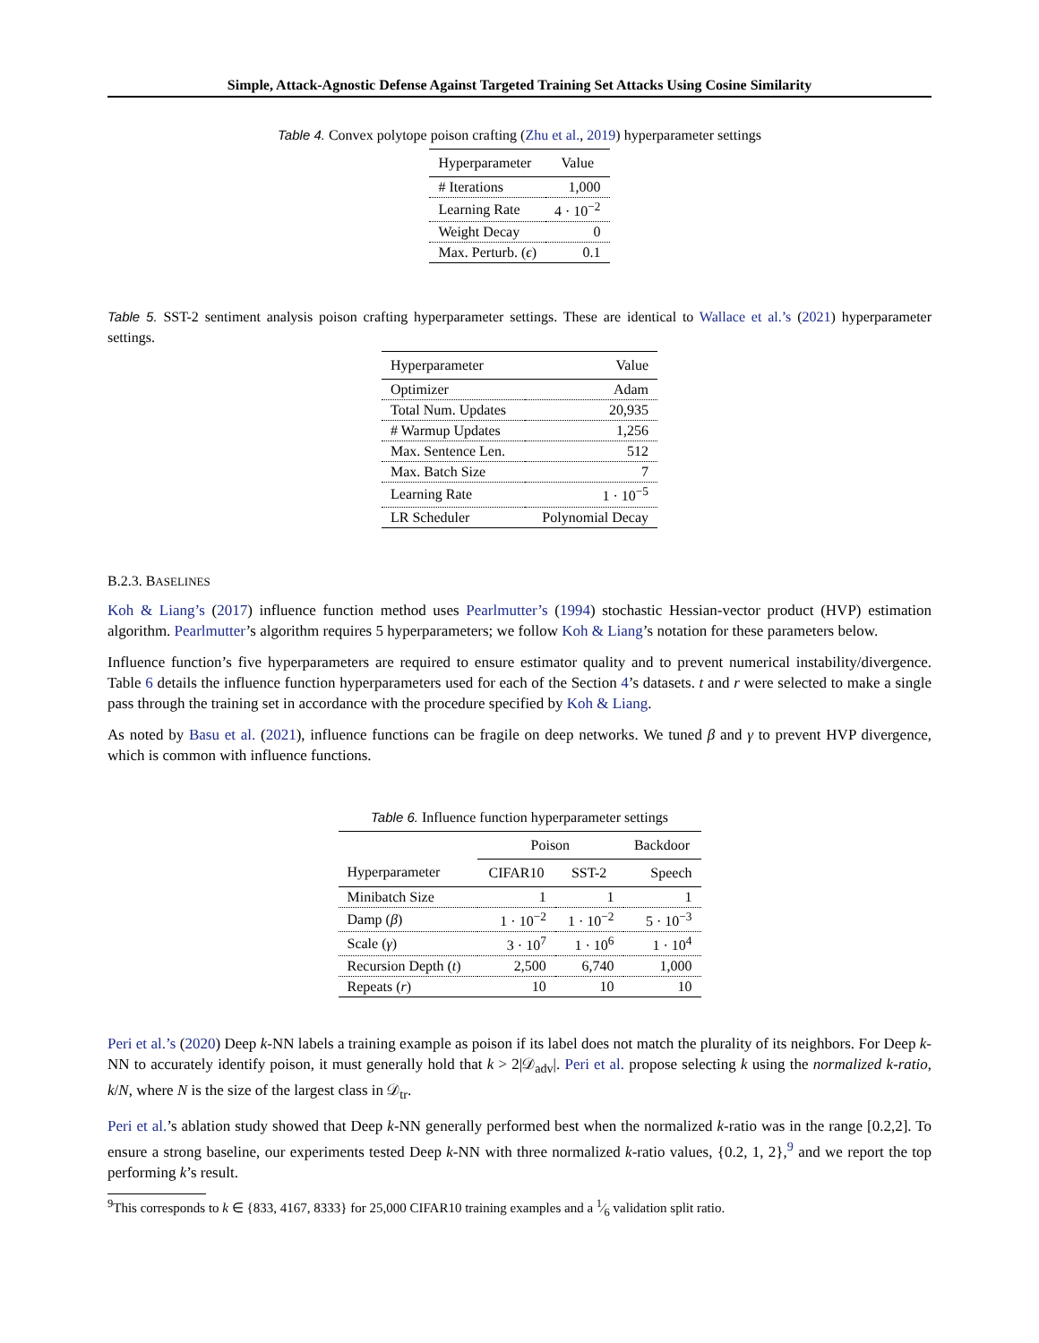Simple, Attack-Agnostic Defense Against Targeted Training Set Attacks Using Cosine Similarity
Table 4. Convex polytope poison crafting (Zhu et al., 2019) hyperparameter settings
| Hyperparameter | Value |
| --- | --- |
| # Iterations | 1,000 |
| Learning Rate | 4 · 10<sup>−2</sup> |
| Weight Decay | 0 |
| Max. Perturb. ( ϵ ) | 0.1 |
Table 5. SST-2 sentiment analysis poison crafting hyperparameter settings. These are identical to Wallace et al.’s (2021) hyperparameter settings.
| Hyperparameter | Value |
| --- | --- |
| Optimizer | Adam |
| Total Num. Updates | 20,935 |
| # Warmup Updates | 1,256 |
| Max. Sentence Len. | 512 |
| Max. Batch Size | 7 |
| Learning Rate | 1 · 10<sup>−5</sup> |
| LR Scheduler | Polynomial Decay |
B.2.3. BASELINES
Koh & Liang’s (2017) influence function method uses Pearlmutter’s (1994) stochastic Hessian-vector product (HVP) estimation algorithm. Pearlmutter’s algorithm requires 5 hyperparameters; we follow Koh & Liang’s notation for these parameters below.
Influence function’s five hyperparameters are required to ensure estimator quality and to prevent numerical instability/divergence. Table 6 details the influence function hyperparameters used for each of the Section 4’s datasets. t and r were selected to make a single pass through the training set in accordance with the procedure specified by Koh & Liang.
As noted by Basu et al. (2021), influence functions can be fragile on deep networks. We tuned β and γ to prevent HVP divergence, which is common with influence functions.
Table 6. Influence function hyperparameter settings
| | Poison | | Backdoor |
| --- | --- | --- | --- |
| Hyperparameter | CIFAR10 | SST-2 | Speech |
| Minibatch Size | 1 | 1 | 1 |
| Damp ( β ) | 1 · 10<sup>−2</sup> | 1 · 10<sup>−2</sup> | 5 · 10<sup>−3</sup> |
| Scale ( γ ) | 3 · 10<sup>7</sup> | 1 · 10<sup>6</sup> | 1 · 10<sup>4</sup> |
| Recursion Depth ( t ) | 2,500 | 6,740 | 1,000 |
| Repeats ( r ) | 10 | 10 | 10 |
Peri et al.’s (2020) Deep k-NN labels a training example as poison if its label does not match the plurality of its neighbors. For Deep k-NN to accurately identify poison, it must generally hold that k > 2|𝒟<sub>adv</sub>|. Peri et al. propose selecting k using the normalized k-ratio, k/N, where N is the size of the largest class in 𝒟<sub>tr</sub>.
Peri et al.’s ablation study showed that Deep k-NN generally performed best when the normalized k-ratio was in the range [0.2,2]. To ensure a strong baseline, our experiments tested Deep k-NN with three normalized k-ratio values, {0.2, 1, 2},<sup>9</sup> and we report the top performing k’s result.
<sup>9</sup> This corresponds to k ∈ {833, 4167, 8333} for 25,000 CIFAR10 training examples and a 1⁄6 validation split ratio.